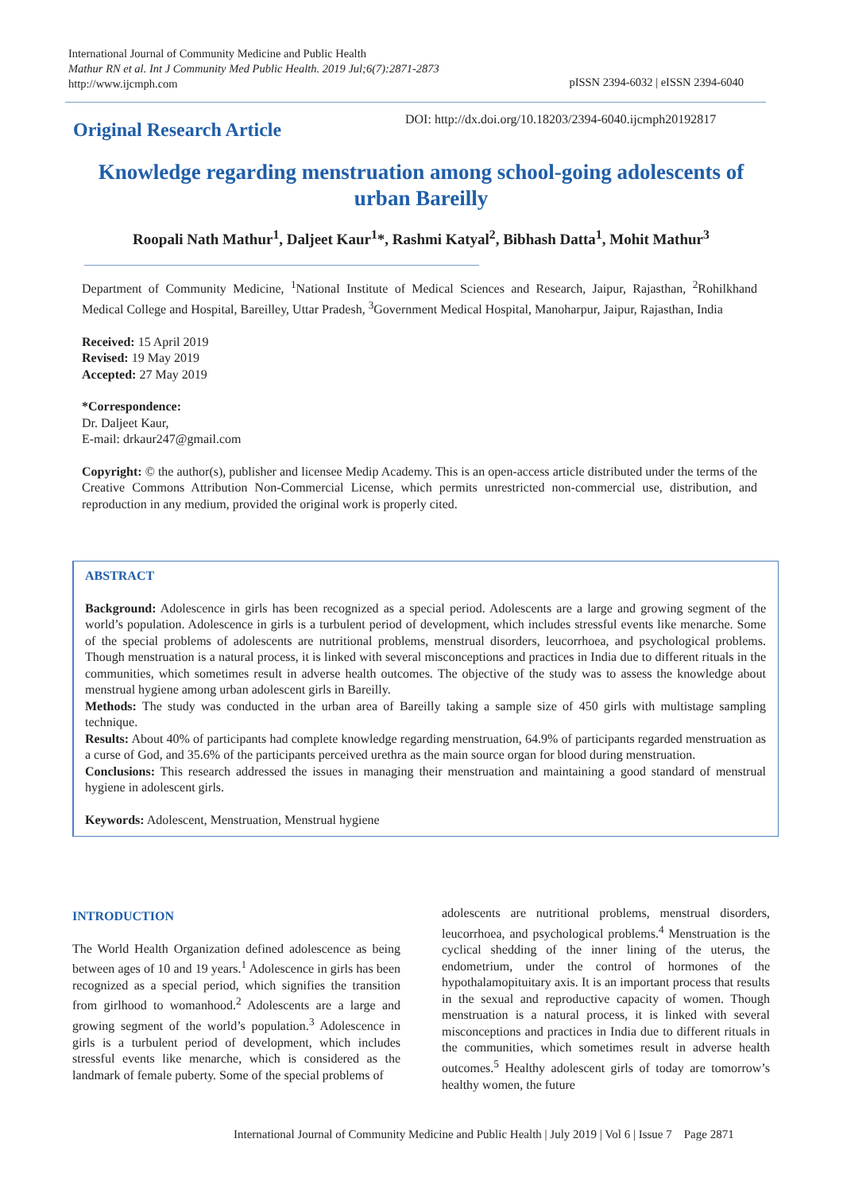International Journal of Community Medicine and Public Health
Mathur RN et al. Int J Community Med Public Health. 2019 Jul;6(7):2871-2873
http://www.ijcmph.com
pISSN 2394-6032 | eISSN 2394-6040
Original Research Article
DOI: http://dx.doi.org/10.18203/2394-6040.ijcmph20192817
Knowledge regarding menstruation among school-going adolescents of urban Bareilly
Roopali Nath Mathur<sup>1</sup>, Daljeet Kaur<sup>1</sup>*, Rashmi Katyal<sup>2</sup>, Bibhash Datta<sup>1</sup>, Mohit Mathur<sup>3</sup>
Department of Community Medicine, <sup>1</sup>National Institute of Medical Sciences and Research, Jaipur, Rajasthan, <sup>2</sup>Rohilkhand Medical College and Hospital, Bareilley, Uttar Pradesh, <sup>3</sup>Government Medical Hospital, Manoharpur, Jaipur, Rajasthan, India
Received: 15 April 2019
Revised: 19 May 2019
Accepted: 27 May 2019
*Correspondence:
Dr. Daljeet Kaur,
E-mail: drkaur247@gmail.com
Copyright: © the author(s), publisher and licensee Medip Academy. This is an open-access article distributed under the terms of the Creative Commons Attribution Non-Commercial License, which permits unrestricted non-commercial use, distribution, and reproduction in any medium, provided the original work is properly cited.
ABSTRACT
Background: Adolescence in girls has been recognized as a special period. Adolescents are a large and growing segment of the world’s population. Adolescence in girls is a turbulent period of development, which includes stressful events like menarche. Some of the special problems of adolescents are nutritional problems, menstrual disorders, leucorrhoea, and psychological problems. Though menstruation is a natural process, it is linked with several misconceptions and practices in India due to different rituals in the communities, which sometimes result in adverse health outcomes. The objective of the study was to assess the knowledge about menstrual hygiene among urban adolescent girls in Bareilly.
Methods: The study was conducted in the urban area of Bareilly taking a sample size of 450 girls with multistage sampling technique.
Results: About 40% of participants had complete knowledge regarding menstruation, 64.9% of participants regarded menstruation as a curse of God, and 35.6% of the participants perceived urethra as the main source organ for blood during menstruation.
Conclusions: This research addressed the issues in managing their menstruation and maintaining a good standard of menstrual hygiene in adolescent girls.
Keywords: Adolescent, Menstruation, Menstrual hygiene
INTRODUCTION
The World Health Organization defined adolescence as being between ages of 10 and 19 years.<sup>1</sup> Adolescence in girls has been recognized as a special period, which signifies the transition from girlhood to womanhood.<sup>2</sup> Adolescents are a large and growing segment of the world’s population.<sup>3</sup> Adolescence in girls is a turbulent period of development, which includes stressful events like menarche, which is considered as the landmark of female puberty. Some of the special problems of
adolescents are nutritional problems, menstrual disorders, leucorrhoea, and psychological problems.<sup>4</sup> Menstruation is the cyclical shedding of the inner lining of the uterus, the endometrium, under the control of hormones of the hypothalamopituitary axis. It is an important process that results in the sexual and reproductive capacity of women. Though menstruation is a natural process, it is linked with several misconceptions and practices in India due to different rituals in the communities, which sometimes result in adverse health outcomes.<sup>5</sup> Healthy adolescent girls of today are tomorrow’s healthy women, the future
International Journal of Community Medicine and Public Health | July 2019 | Vol 6 | Issue 7 Page 2871